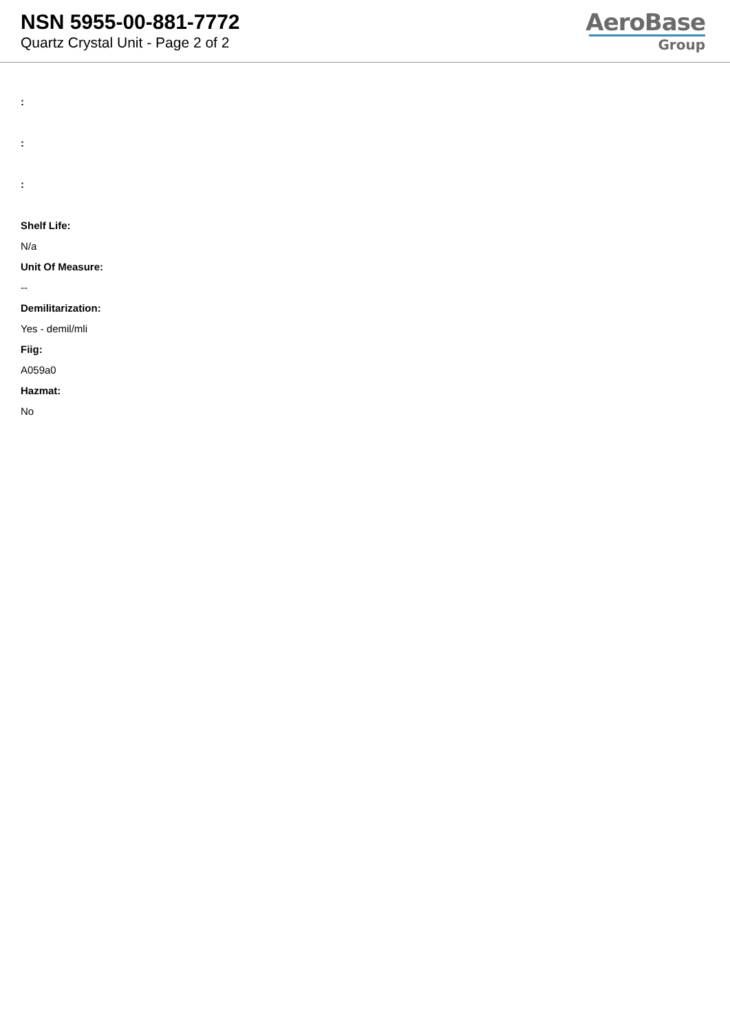NSN 5955-00-881-7772
Quartz Crystal Unit - Page 2 of 2
AeroBase
Group
:
:
:
Shelf Life:
N/a
Unit Of Measure:
--
Demilitarization:
Yes - demil/mli
Fiig:
A059a0
Hazmat:
No